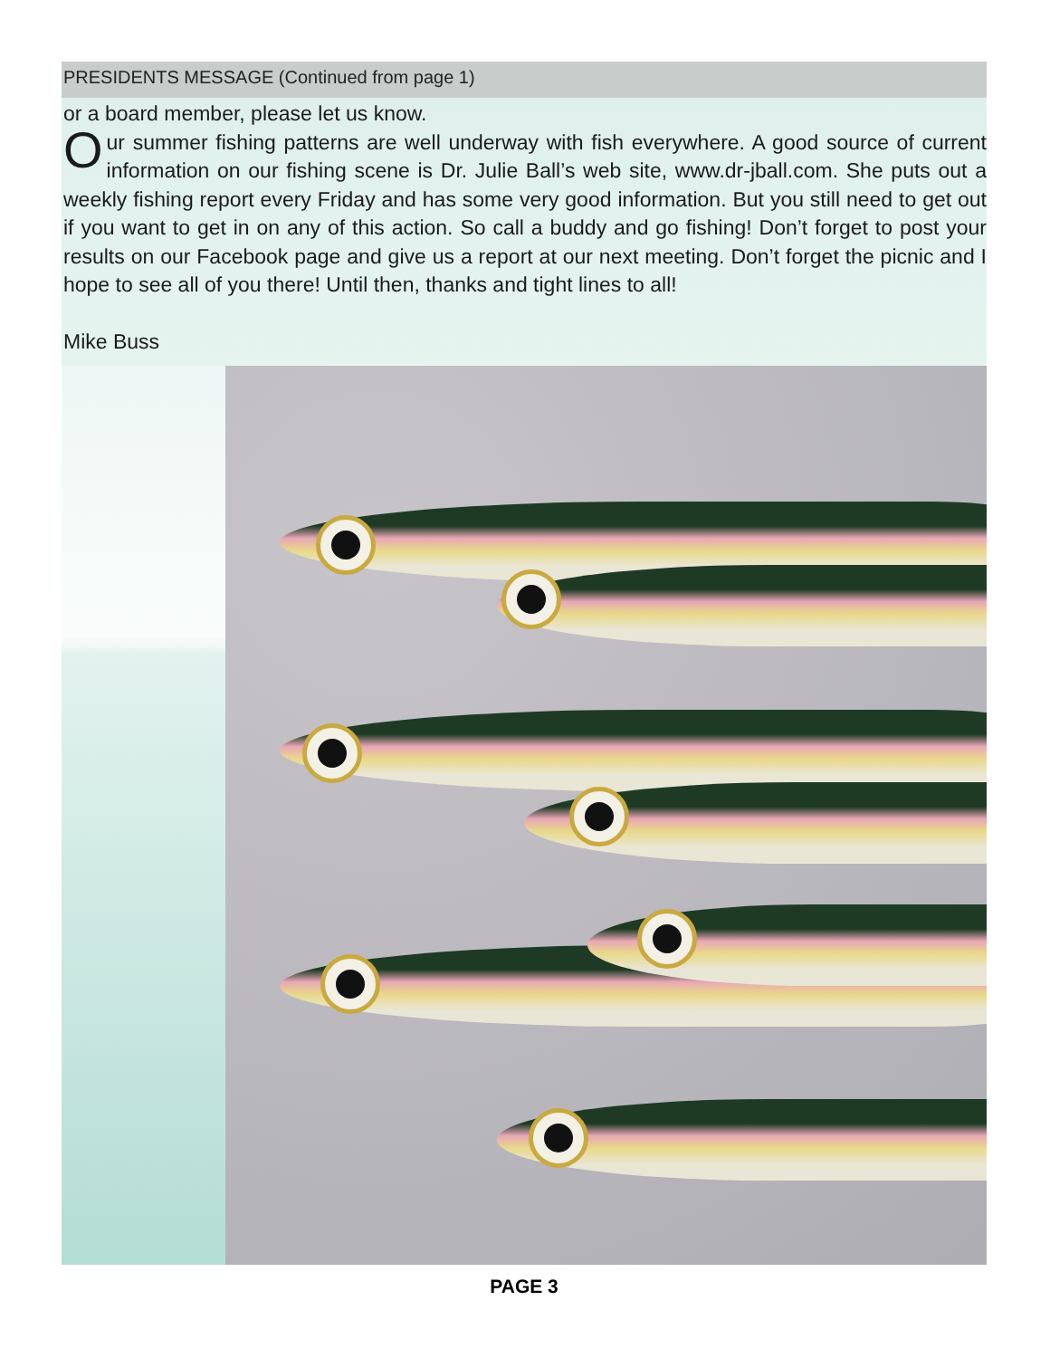PRESIDENTS MESSAGE (Continued from page 1)
or a board member, please let us know.
Our summer fishing patterns are well underway with fish everywhere. A good source of current information on our fishing scene is Dr. Julie Ball’s web site, www.dr-jball.com. She puts out a weekly fishing report every Friday and has some very good information. But you still need to get out if you want to get in on any of this action. So call a buddy and go fishing! Don’t forget to post your results on our Facebook page and give us a report at our next meeting. Don’t forget the picnic and I hope to see all of you there! Until then, thanks and tight lines to all!
Mike Buss
PAGE 3